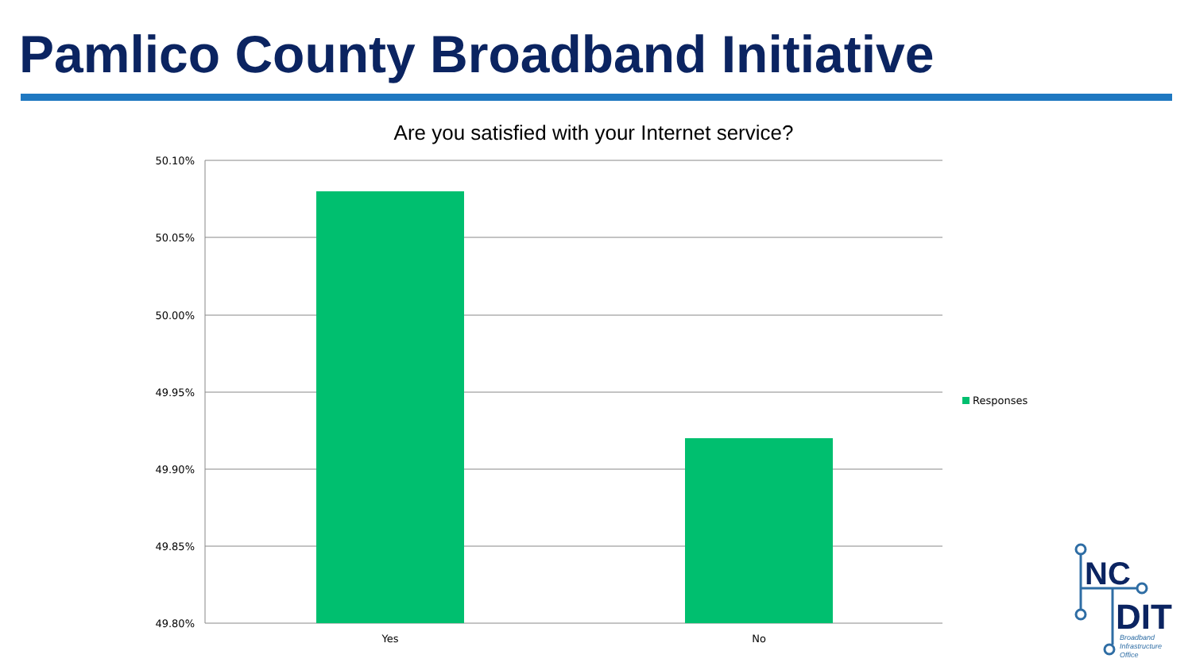Pamlico County Broadband Initiative
Are you satisfied with your Internet service?
50.10%
50.05%
50.00%
49.95%
49.90%
49.85%
49.80%
Yes
No
Responses
NC
DIT
Broadband
Infrastructure
Office